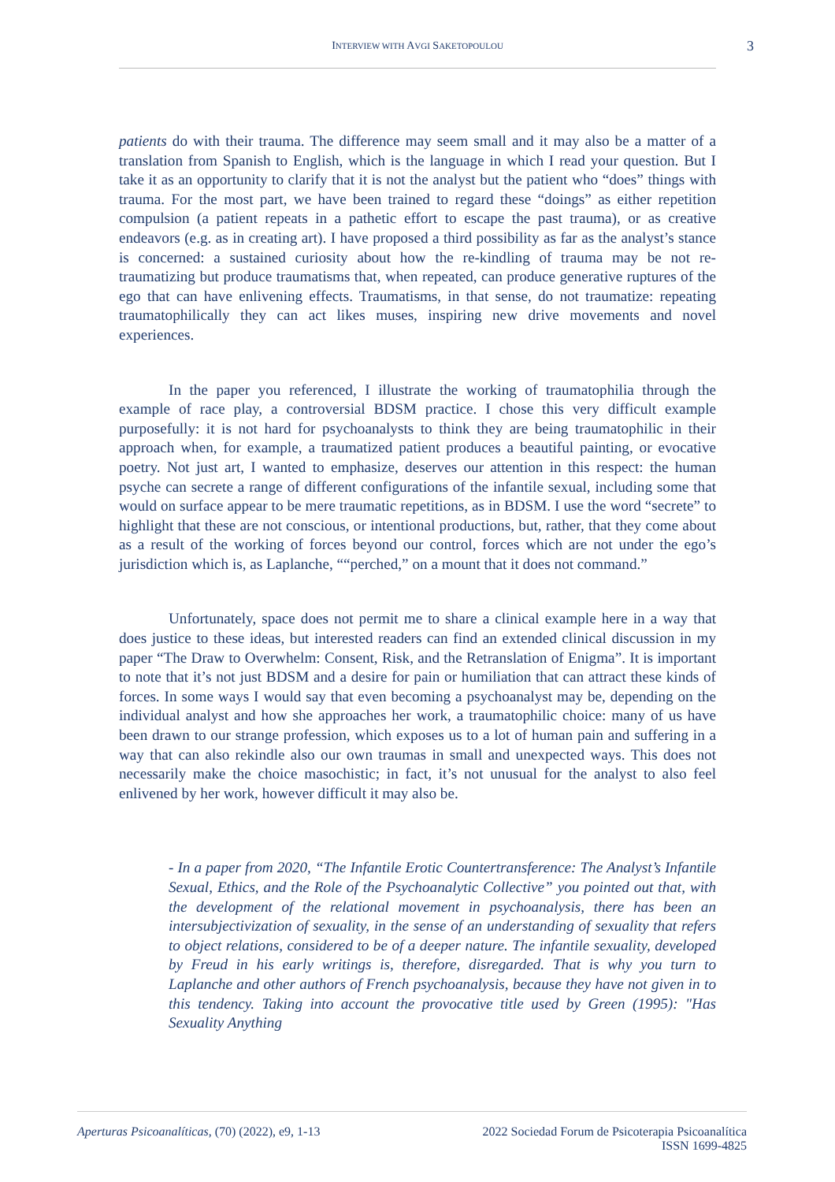INTERVIEW WITH AVGI SAKETOPOULOU 3
patients do with their trauma. The difference may seem small and it may also be a matter of a translation from Spanish to English, which is the language in which I read your question. But I take it as an opportunity to clarify that it is not the analyst but the patient who “does” things with trauma. For the most part, we have been trained to regard these “doings” as either repetition compulsion (a patient repeats in a pathetic effort to escape the past trauma), or as creative endeavors (e.g. as in creating art). I have proposed a third possibility as far as the analyst’s stance is concerned: a sustained curiosity about how the re-kindling of trauma may be not re-traumatizing but produce traumatisms that, when repeated, can produce generative ruptures of the ego that can have enlivening effects. Traumatisms, in that sense, do not traumatize: repeating traumatophilically they can act likes muses, inspiring new drive movements and novel experiences.
In the paper you referenced, I illustrate the working of traumatophilia through the example of race play, a controversial BDSM practice. I chose this very difficult example purposefully: it is not hard for psychoanalysts to think they are being traumatophilic in their approach when, for example, a traumatized patient produces a beautiful painting, or evocative poetry. Not just art, I wanted to emphasize, deserves our attention in this respect: the human psyche can secrete a range of different configurations of the infantile sexual, including some that would on surface appear to be mere traumatic repetitions, as in BDSM. I use the word “secrete” to highlight that these are not conscious, or intentional productions, but, rather, that they come about as a result of the working of forces beyond our control, forces which are not under the ego’s jurisdiction which is, as Laplanche, ““perched,” on a mount that it does not command.”
Unfortunately, space does not permit me to share a clinical example here in a way that does justice to these ideas, but interested readers can find an extended clinical discussion in my paper “The Draw to Overwhelm: Consent, Risk, and the Retranslation of Enigma”. It is important to note that it’s not just BDSM and a desire for pain or humiliation that can attract these kinds of forces. In some ways I would say that even becoming a psychoanalyst may be, depending on the individual analyst and how she approaches her work, a traumatophilic choice: many of us have been drawn to our strange profession, which exposes us to a lot of human pain and suffering in a way that can also rekindle also our own traumas in small and unexpected ways. This does not necessarily make the choice masochistic; in fact, it’s not unusual for the analyst to also feel enlivened by her work, however difficult it may also be.
- In a paper from 2020, “The Infantile Erotic Countertransference: The Analyst’s Infantile Sexual, Ethics, and the Role of the Psychoanalytic Collective” you pointed out that, with the development of the relational movement in psychoanalysis, there has been an intersubjectivization of sexuality, in the sense of an understanding of sexuality that refers to object relations, considered to be of a deeper nature. The infantile sexuality, developed by Freud in his early writings is, therefore, disregarded. That is why you turn to Laplanche and other authors of French psychoanalysis, because they have not given in to this tendency. Taking into account the provocative title used by Green (1995): "Has Sexuality Anything
Aperturas Psicoanalíticas, (70) (2022), e9, 1-13
2022 Sociedad Forum de Psicoterapia Psicoanalítica
ISSN 1699-4825